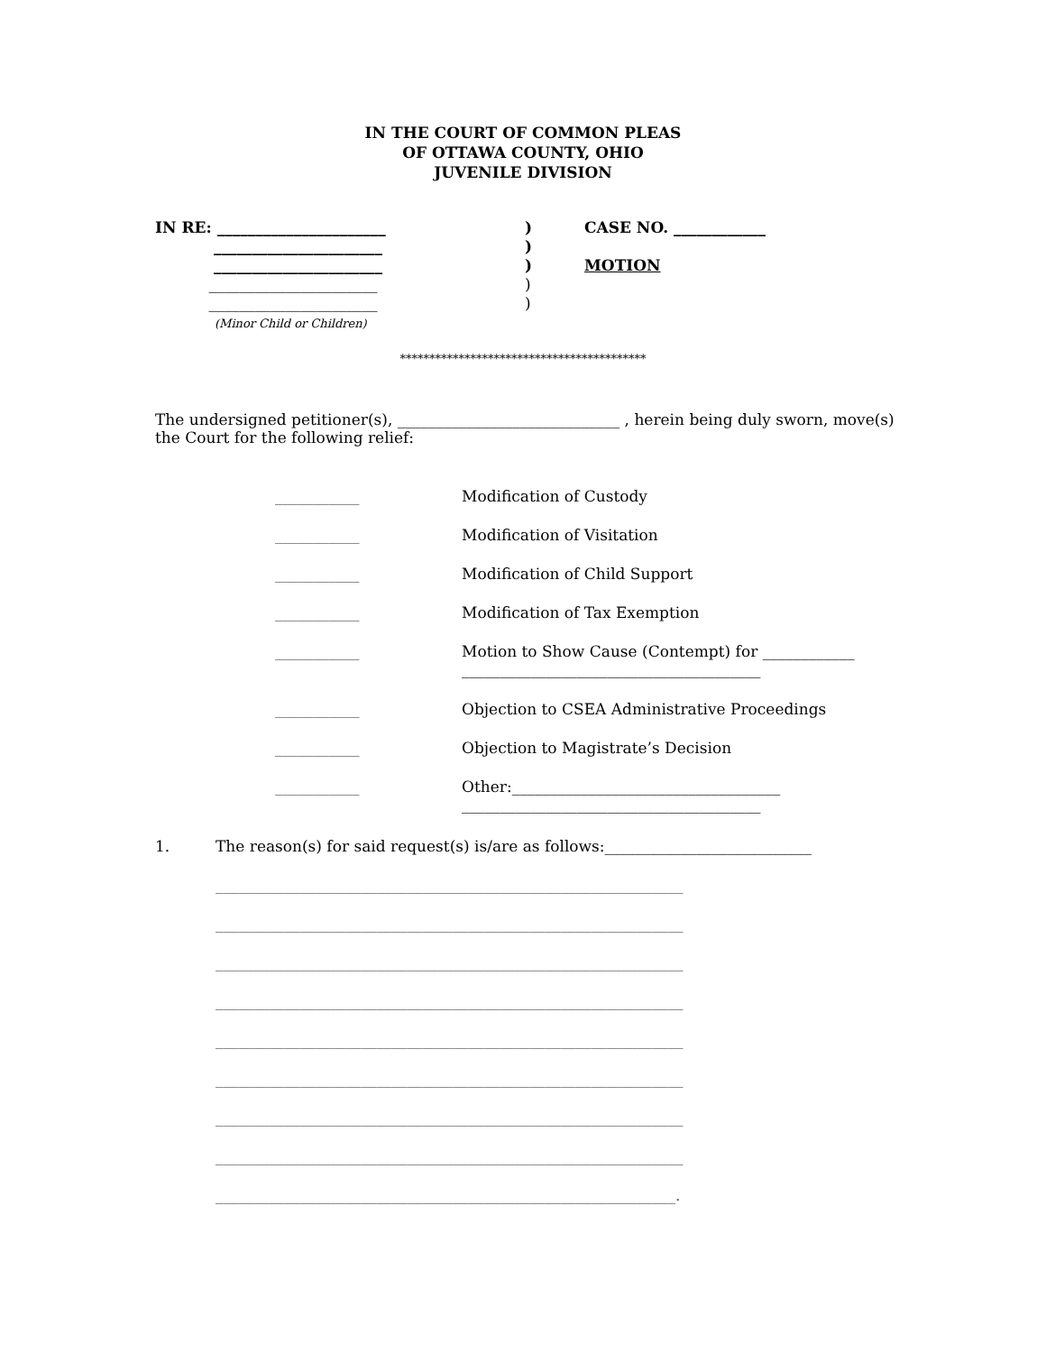IN THE COURT OF COMMON PLEAS
OF OTTAWA COUNTY, OHIO
JUVENILE DIVISION
IN RE: ______________________
______________________
______________________
______________________
______________________
(Minor Child or Children)
)
)
)
)
)
CASE NO. ____________
MOTION
******************************************
The undersigned petitioner(s), _____________________________ , herein being duly sworn, move(s) the Court for the following relief:
___________ Modification of Custody
___________ Modification of Visitation
___________ Modification of Child Support
___________ Modification of Tax Exemption
___________ Motion to Show Cause (Contempt) for ____________
_______________________________________
___________ Objection to CSEA Administrative Proceedings
___________ Objection to Magistrate’s Decision
___________ Other:___________________________________
_______________________________________
1. The reason(s) for said request(s) is/are as follows:___________________________
_____________________________________________________________
_____________________________________________________________
_____________________________________________________________
_____________________________________________________________
_____________________________________________________________
_____________________________________________________________
_____________________________________________________________
_____________________________________________________________
____________________________________________________________.